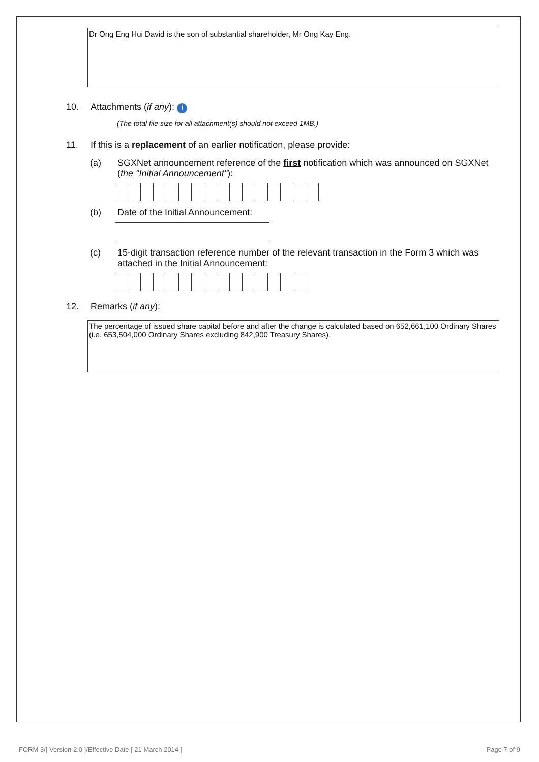Dr Ong Eng Hui David is the son of substantial shareholder, Mr Ong Kay Eng.
10. Attachments (if any): i
(The total file size for all attachment(s) should not exceed 1MB.)
11. If this is a replacement of an earlier notification, please provide:
(a) SGXNet announcement reference of the first notification which was announced on SGXNet (the "Initial Announcement"):
(b) Date of the Initial Announcement:
(c) 15-digit transaction reference number of the relevant transaction in the Form 3 which was attached in the Initial Announcement:
12. Remarks (if any):
The percentage of issued share capital before and after the change is calculated based on 652,661,100 Ordinary Shares (i.e. 653,504,000 Ordinary Shares excluding 842,900 Treasury Shares).
FORM 3/[ Version 2.0 ]/Effective Date [ 21 March 2014 ] Page 7 of 9